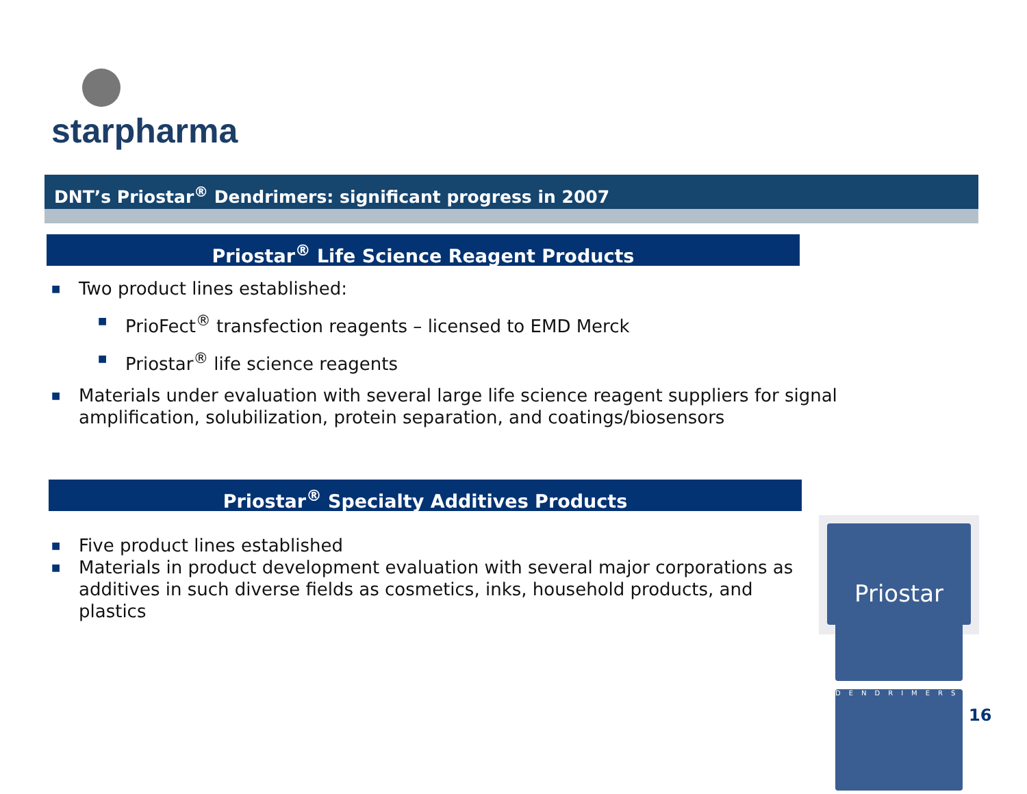starpharma
DNT’s Priostar<sup>®</sup> Dendrimers: significant progress in 2007
Priostar<sup>®</sup> Life Science Reagent Products
■ Two product lines established:
■ PrioFect<sup>®</sup> transfection reagents – licensed to EMD Merck
■ Priostar<sup>®</sup> life science reagents
■ Materials under evaluation with several large life science reagent suppliers for signal amplification, solubilization, protein separation, and coatings/biosensors
Priostar<sup>®</sup> Specialty Additives Products
■ Five product lines established
■ Materials in product development evaluation with several major corporations as additives in such diverse fields as cosmetics, inks, household products, and plastics
Priostar
DENDRIMERS
16